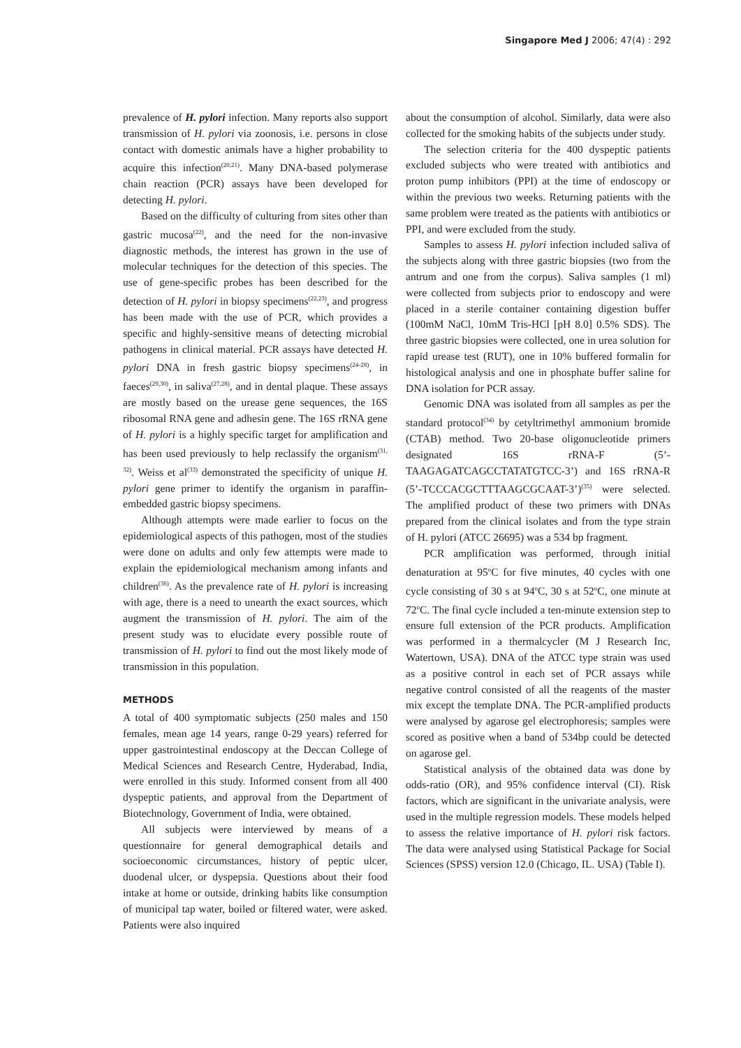Singapore Med J 2006; 47(4) : 292
prevalence of H. pylori infection. Many reports also support transmission of H. pylori via zoonosis, i.e. persons in close contact with domestic animals have a higher probability to acquire this infection<sup>(20,21)</sup>. Many DNA-based polymerase chain reaction (PCR) assays have been developed for detecting H. pylori.
Based on the difficulty of culturing from sites other than gastric mucosa<sup>(22)</sup>, and the need for the non-invasive diagnostic methods, the interest has grown in the use of molecular techniques for the detection of this species. The use of gene-specific probes has been described for the detection of H. pylori in biopsy specimens<sup>(22,23)</sup>, and progress has been made with the use of PCR, which provides a specific and highly-sensitive means of detecting microbial pathogens in clinical material. PCR assays have detected H. pylori DNA in fresh gastric biopsy specimens<sup>(24-28)</sup>, in faeces<sup>(29,30)</sup>, in saliva<sup>(27,28)</sup>, and in dental plaque. These assays are mostly based on the urease gene sequences, the 16S ribosomal RNA gene and adhesin gene. The 16S rRNA gene of H. pylori is a highly specific target for amplification and has been used previously to help reclassify the organism<sup>(31, 32)</sup>. Weiss et al<sup>(33)</sup> demonstrated the specificity of unique H. pylori gene primer to identify the organism in paraffin-embedded gastric biopsy specimens.
Although attempts were made earlier to focus on the epidemiological aspects of this pathogen, most of the studies were done on adults and only few attempts were made to explain the epidemiological mechanism among infants and children<sup>(36)</sup>. As the prevalence rate of H. pylori is increasing with age, there is a need to unearth the exact sources, which augment the transmission of H. pylori. The aim of the present study was to elucidate every possible route of transmission of H. pylori to find out the most likely mode of transmission in this population.
METHODS
A total of 400 symptomatic subjects (250 males and 150 females, mean age 14 years, range 0-29 years) referred for upper gastrointestinal endoscopy at the Deccan College of Medical Sciences and Research Centre, Hyderabad, India, were enrolled in this study. Informed consent from all 400 dyspeptic patients, and approval from the Department of Biotechnology, Government of India, were obtained.
All subjects were interviewed by means of a questionnaire for general demographical details and socioeconomic circumstances, history of peptic ulcer, duodenal ulcer, or dyspepsia. Questions about their food intake at home or outside, drinking habits like consumption of municipal tap water, boiled or filtered water, were asked. Patients were also inquired
about the consumption of alcohol. Similarly, data were also collected for the smoking habits of the subjects under study.
The selection criteria for the 400 dyspeptic patients excluded subjects who were treated with antibiotics and proton pump inhibitors (PPI) at the time of endoscopy or within the previous two weeks. Returning patients with the same problem were treated as the patients with antibiotics or PPI, and were excluded from the study.
Samples to assess H. pylori infection included saliva of the subjects along with three gastric biopsies (two from the antrum and one from the corpus). Saliva samples (1 ml) were collected from subjects prior to endoscopy and were placed in a sterile container containing digestion buffer (100mM NaCl, 10mM Tris-HCl [pH 8.0] 0.5% SDS). The three gastric biopsies were collected, one in urea solution for rapid urease test (RUT), one in 10% buffered formalin for histological analysis and one in phosphate buffer saline for DNA isolation for PCR assay.
Genomic DNA was isolated from all samples as per the standard protocol<sup>(34)</sup> by cetyltrimethyl ammonium bromide (CTAB) method. Two 20-base oligonucleotide primers designated 16S rRNA-F (5’-TAAGAGATCAGCCTATATGTCC-3’) and 16S rRNA-R (5’-TCCCACGCTTTAAGCGCAAT-3’)<sup>(35)</sup> were selected. The amplified product of these two primers with DNAs prepared from the clinical isolates and from the type strain of H. pylori (ATCC 26695) was a 534 bp fragment.
PCR amplification was performed, through initial denaturation at 95<sup>o</sup>C for five minutes, 40 cycles with one cycle consisting of 30 s at 94<sup>o</sup>C, 30 s at 52<sup>o</sup>C, one minute at 72<sup>o</sup>C. The final cycle included a ten-minute extension step to ensure full extension of the PCR products. Amplification was performed in a thermalcycler (M J Research Inc, Watertown, USA). DNA of the ATCC type strain was used as a positive control in each set of PCR assays while negative control consisted of all the reagents of the master mix except the template DNA. The PCR-amplified products were analysed by agarose gel electrophoresis; samples were scored as positive when a band of 534bp could be detected on agarose gel.
Statistical analysis of the obtained data was done by odds-ratio (OR), and 95% confidence interval (CI). Risk factors, which are significant in the univariate analysis, were used in the multiple regression models. These models helped to assess the relative importance of H. pylori risk factors. The data were analysed using Statistical Package for Social Sciences (SPSS) version 12.0 (Chicago, IL. USA) (Table I).